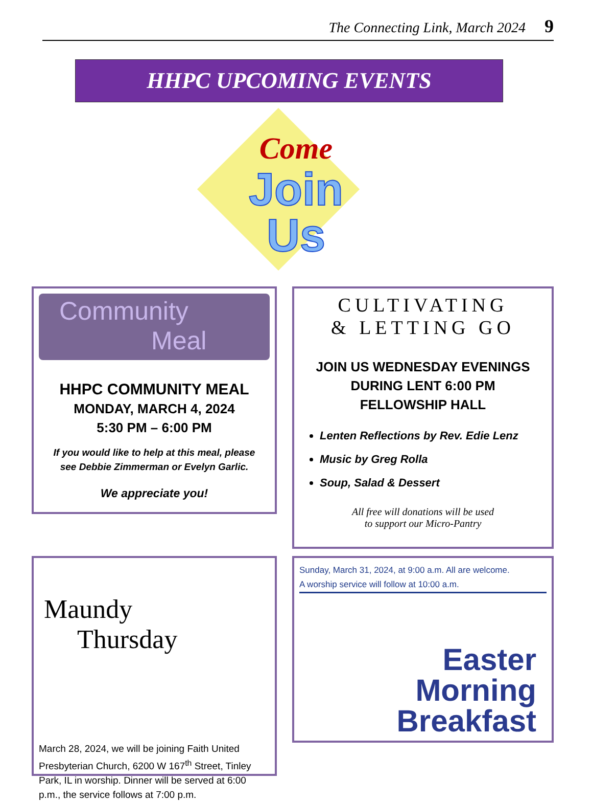The Connecting Link, March 2024 9
HHPC UPCOMING EVENTS
Come
Join
Us
Community
Meal
HHPC COMMUNITY MEAL
MONDAY, MARCH 4, 2024
5:30 PM – 6:00 PM
If you would like to help at this meal, please
see Debbie Zimmerman or Evelyn Garlic.
We appreciate you!
CULTIVATING
& LETTING GO
JOIN US WEDNESDAY EVENINGS
DURING LENT 6:00 PM
FELLOWSHIP HALL
Lenten Reflections by Rev. Edie Lenz
Music by Greg Rolla
Soup, Salad & Dessert
All free will donations will be used
to support our Micro-Pantry
Maundy
Thursday
March 28, 2024, we will be joining Faith United Presbyterian Church, 6200 W 167<sup>th</sup> Street, Tinley Park, IL in worship. Dinner will be served at 6:00 p.m., the service follows at 7:00 p.m.
Sunday, March 31, 2024, at 9:00 a.m. All are welcome.
A worship service will follow at 10:00 a.m.
Easter
Morning
Breakfast